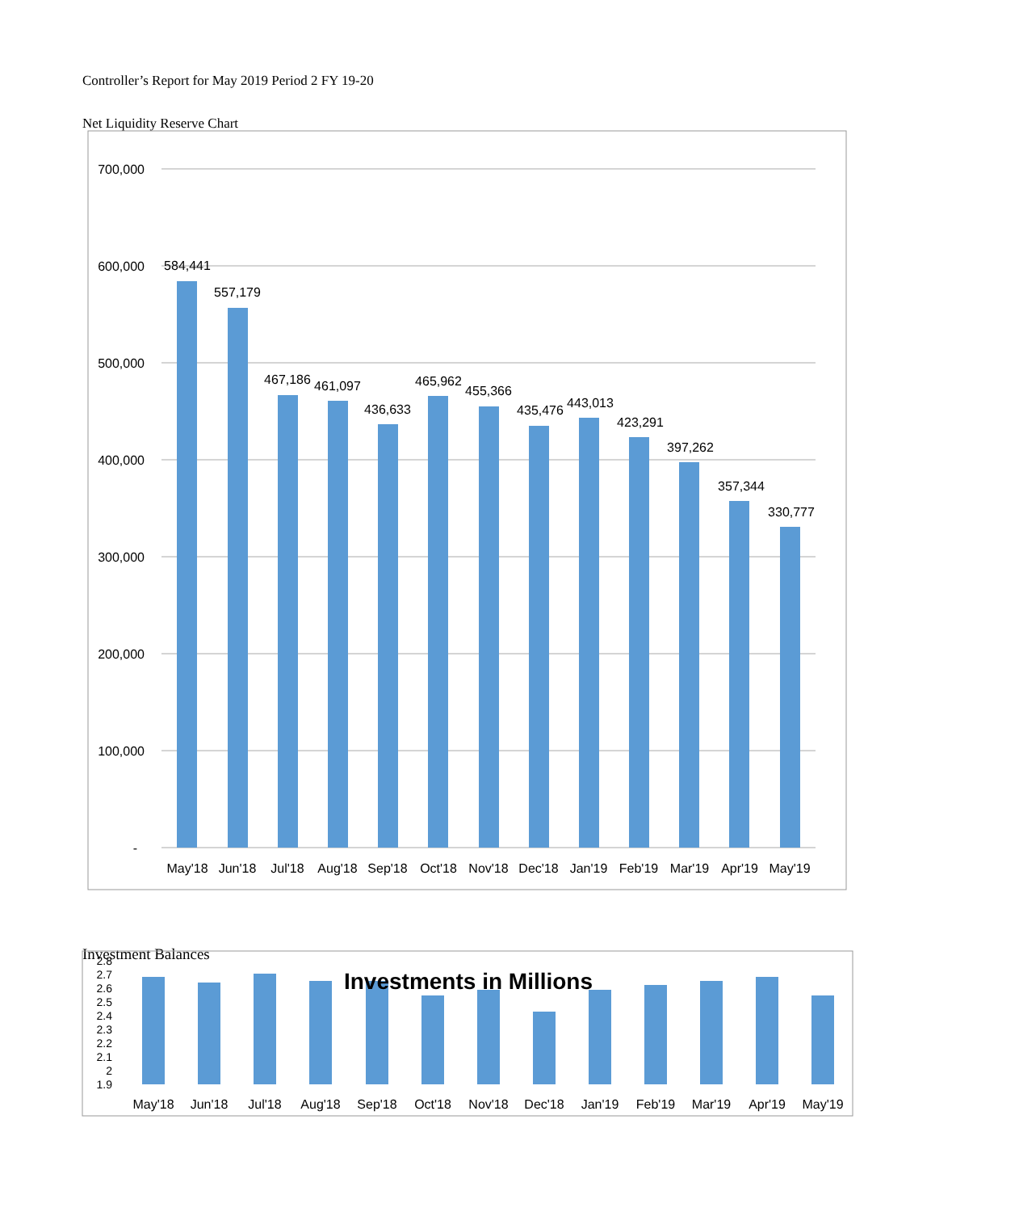Controller’s Report for May 2019 Period 2 FY 19-20
Net Liquidity Reserve Chart
700,000
600,000
500,000
400,000
300,000
200,000
100,000
-
584,441
557,179
467,186
461,097
436,633
465,962
455,366
435,476
443,013
423,291
397,262
357,344
330,777
May'18
Jun'18
Jul'18
Aug'18
Sep'18
Oct'18
Nov'18
Dec'18
Jan'19
Feb'19
Mar'19
Apr'19
May'19
Investment Balances
2.8
2.7
2.6
2.5
2.4
2.3
2.2
2.1
2
1.9
Investments in Millions
May'18
Jun'18
Jul'18
Aug'18
Sep'18
Oct'18
Nov'18
Dec'18
Jan'19
Feb'19
Mar'19
Apr'19
May'19